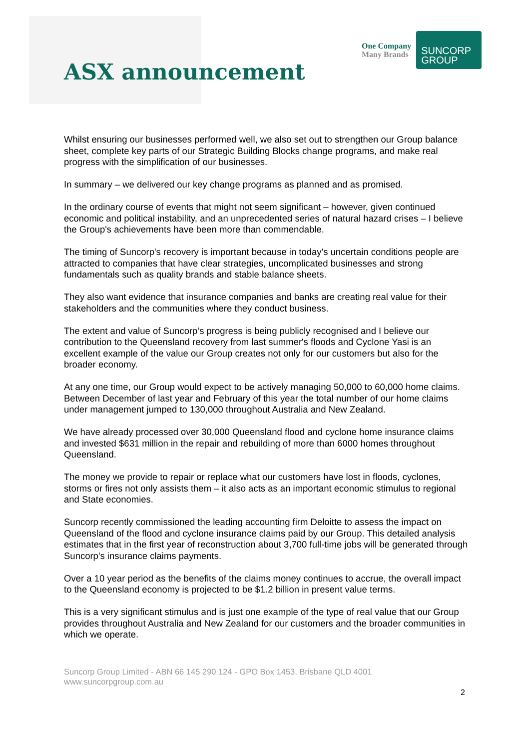ASX announcement
One Company
Many Brands
SUNCORP
GROUP
Whilst ensuring our businesses performed well, we also set out to strengthen our Group balance sheet, complete key parts of our Strategic Building Blocks change programs, and make real progress with the simplification of our businesses.
In summary – we delivered our key change programs as planned and as promised.
In the ordinary course of events that might not seem significant – however, given continued economic and political instability, and an unprecedented series of natural hazard crises – I believe the Group's achievements have been more than commendable.
The timing of Suncorp's recovery is important because in today's uncertain conditions people are attracted to companies that have clear strategies, uncomplicated businesses and strong fundamentals such as quality brands and stable balance sheets.
They also want evidence that insurance companies and banks are creating real value for their stakeholders and the communities where they conduct business.
The extent and value of Suncorp’s progress is being publicly recognised and I believe our contribution to the Queensland recovery from last summer's floods and Cyclone Yasi is an excellent example of the value our Group creates not only for our customers but also for the broader economy.
At any one time, our Group would expect to be actively managing 50,000 to 60,000 home claims. Between December of last year and February of this year the total number of our home claims under management jumped to 130,000 throughout Australia and New Zealand.
We have already processed over 30,000 Queensland flood and cyclone home insurance claims and invested $631 million in the repair and rebuilding of more than 6000 homes throughout Queensland.
The money we provide to repair or replace what our customers have lost in floods, cyclones, storms or fires not only assists them – it also acts as an important economic stimulus to regional and State economies.
Suncorp recently commissioned the leading accounting firm Deloitte to assess the impact on Queensland of the flood and cyclone insurance claims paid by our Group. This detailed analysis estimates that in the first year of reconstruction about 3,700 full-time jobs will be generated through Suncorp's insurance claims payments.
Over a 10 year period as the benefits of the claims money continues to accrue, the overall impact to the Queensland economy is projected to be $1.2 billion in present value terms.
This is a very significant stimulus and is just one example of the type of real value that our Group provides throughout Australia and New Zealand for our customers and the broader communities in which we operate.
Suncorp Group Limited - ABN 66 145 290 124 - GPO Box 1453, Brisbane QLD 4001
www.suncorpgroup.com.au
2